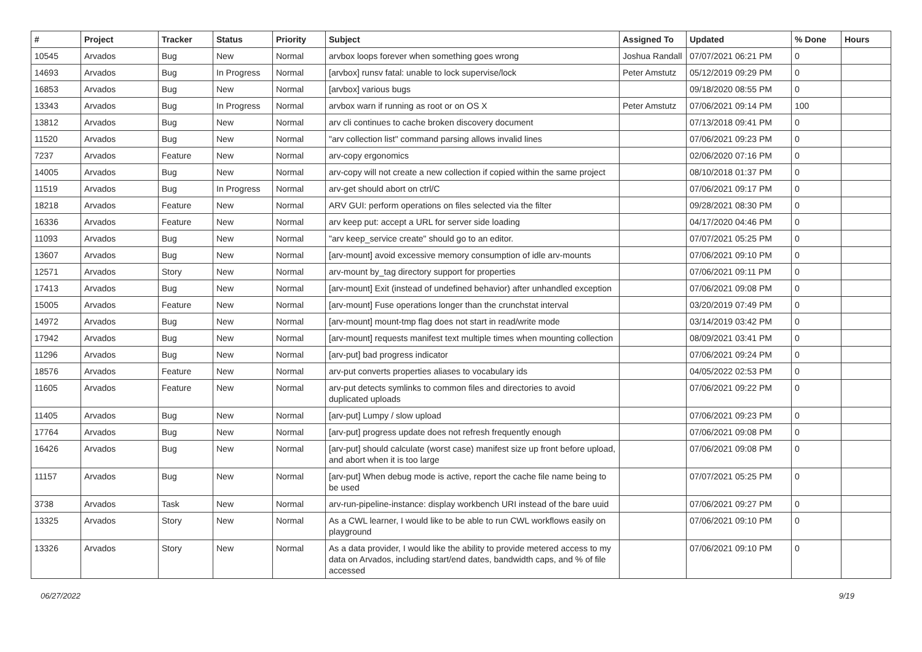| # | Project | Tracker | Status | Priority | Subject | Assigned To | Updated | % Done | Hours |
| --- | --- | --- | --- | --- | --- | --- | --- | --- | --- |
| 10545 | Arvados | Bug | New | Normal | arvbox loops forever when something goes wrong | Joshua Randall | 07/07/2021 06:21 PM | 0 | |
| 14693 | Arvados | Bug | In Progress | Normal | [arvbox] runsv fatal: unable to lock supervise/lock | Peter Amstutz | 05/12/2019 09:29 PM | 0 | |
| 16853 | Arvados | Bug | New | Normal | [arvbox] various bugs | | 09/18/2020 08:55 PM | 0 | |
| 13343 | Arvados | Bug | In Progress | Normal | arvbox warn if running as root or on OS X | Peter Amstutz | 07/06/2021 09:14 PM | 100 | |
| 13812 | Arvados | Bug | New | Normal | arv cli continues to cache broken discovery document | | 07/13/2018 09:41 PM | 0 | |
| 11520 | Arvados | Bug | New | Normal | "arv collection list" command parsing allows invalid lines | | 07/06/2021 09:23 PM | 0 | |
| 7237 | Arvados | Feature | New | Normal | arv-copy ergonomics | | 02/06/2020 07:16 PM | 0 | |
| 14005 | Arvados | Bug | New | Normal | arv-copy will not create a new collection if copied within the same project | | 08/10/2018 01:37 PM | 0 | |
| 11519 | Arvados | Bug | In Progress | Normal | arv-get should abort on ctrl/C | | 07/06/2021 09:17 PM | 0 | |
| 18218 | Arvados | Feature | New | Normal | ARV GUI: perform operations on files selected via the filter | | 09/28/2021 08:30 PM | 0 | |
| 16336 | Arvados | Feature | New | Normal | arv keep put: accept a URL for server side loading | | 04/17/2020 04:46 PM | 0 | |
| 11093 | Arvados | Bug | New | Normal | "arv keep_service create" should go to an editor. | | 07/07/2021 05:25 PM | 0 | |
| 13607 | Arvados | Bug | New | Normal | [arv-mount] avoid excessive memory consumption of idle arv-mounts | | 07/06/2021 09:10 PM | 0 | |
| 12571 | Arvados | Story | New | Normal | arv-mount by_tag directory support for properties | | 07/06/2021 09:11 PM | 0 | |
| 17413 | Arvados | Bug | New | Normal | [arv-mount] Exit (instead of undefined behavior) after unhandled exception | | 07/06/2021 09:08 PM | 0 | |
| 15005 | Arvados | Feature | New | Normal | [arv-mount] Fuse operations longer than the crunchstat interval | | 03/20/2019 07:49 PM | 0 | |
| 14972 | Arvados | Bug | New | Normal | [arv-mount] mount-tmp flag does not start in read/write mode | | 03/14/2019 03:42 PM | 0 | |
| 17942 | Arvados | Bug | New | Normal | [arv-mount] requests manifest text multiple times when mounting collection | | 08/09/2021 03:41 PM | 0 | |
| 11296 | Arvados | Bug | New | Normal | [arv-put] bad progress indicator | | 07/06/2021 09:24 PM | 0 | |
| 18576 | Arvados | Feature | New | Normal | arv-put converts properties aliases to vocabulary ids | | 04/05/2022 02:53 PM | 0 | |
| 11605 | Arvados | Feature | New | Normal | arv-put detects symlinks to common files and directories to avoid duplicated uploads | | 07/06/2021 09:22 PM | 0 | |
| 11405 | Arvados | Bug | New | Normal | [arv-put] Lumpy / slow upload | | 07/06/2021 09:23 PM | 0 | |
| 17764 | Arvados | Bug | New | Normal | [arv-put] progress update does not refresh frequently enough | | 07/06/2021 09:08 PM | 0 | |
| 16426 | Arvados | Bug | New | Normal | [arv-put] should calculate (worst case) manifest size up front before upload, and abort when it is too large | | 07/06/2021 09:08 PM | 0 | |
| 11157 | Arvados | Bug | New | Normal | [arv-put] When debug mode is active, report the cache file name being to be used | | 07/07/2021 05:25 PM | 0 | |
| 3738 | Arvados | Task | New | Normal | arv-run-pipeline-instance: display workbench URI instead of the bare uuid | | 07/06/2021 09:27 PM | 0 | |
| 13325 | Arvados | Story | New | Normal | As a CWL learner, I would like to be able to run CWL workflows easily on playground | | 07/06/2021 09:10 PM | 0 | |
| 13326 | Arvados | Story | New | Normal | As a data provider, I would like the ability to provide metered access to my data on Arvados, including start/end dates, bandwidth caps, and % of file accessed | | 07/06/2021 09:10 PM | 0 | |
06/27/2022 9/19